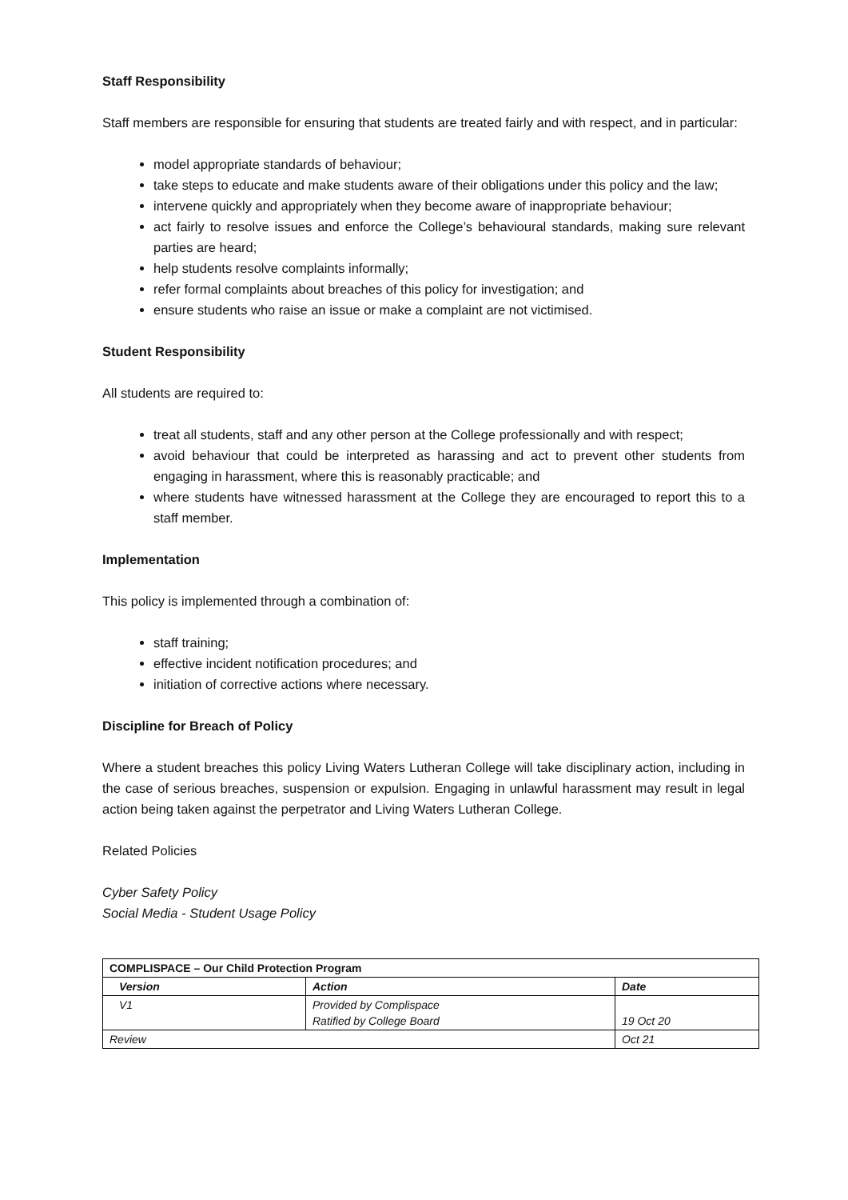Staff Responsibility
Staff members are responsible for ensuring that students are treated fairly and with respect, and in particular:
model appropriate standards of behaviour;
take steps to educate and make students aware of their obligations under this policy and the law;
intervene quickly and appropriately when they become aware of inappropriate behaviour;
act fairly to resolve issues and enforce the College’s behavioural standards, making sure relevant parties are heard;
help students resolve complaints informally;
refer formal complaints about breaches of this policy for investigation; and
ensure students who raise an issue or make a complaint are not victimised.
Student Responsibility
All students are required to:
treat all students, staff and any other person at the College professionally and with respect;
avoid behaviour that could be interpreted as harassing and act to prevent other students from engaging in harassment, where this is reasonably practicable; and
where students have witnessed harassment at the College they are encouraged to report this to a staff member.
Implementation
This policy is implemented through a combination of:
staff training;
effective incident notification procedures; and
initiation of corrective actions where necessary.
Discipline for Breach of Policy
Where a student breaches this policy Living Waters Lutheran College will take disciplinary action, including in the case of serious breaches, suspension or expulsion. Engaging in unlawful harassment may result in legal action being taken against the perpetrator and Living Waters Lutheran College.
Related Policies
Cyber Safety Policy
Social Media - Student Usage Policy
| COMPLISPACE – Our Child Protection Program | | |
| --- | --- | --- |
| Version | Action | Date |
| V1 | Provided by Complispace Ratified by College Board | 19 Oct 20 |
| Review | | Oct 21 |